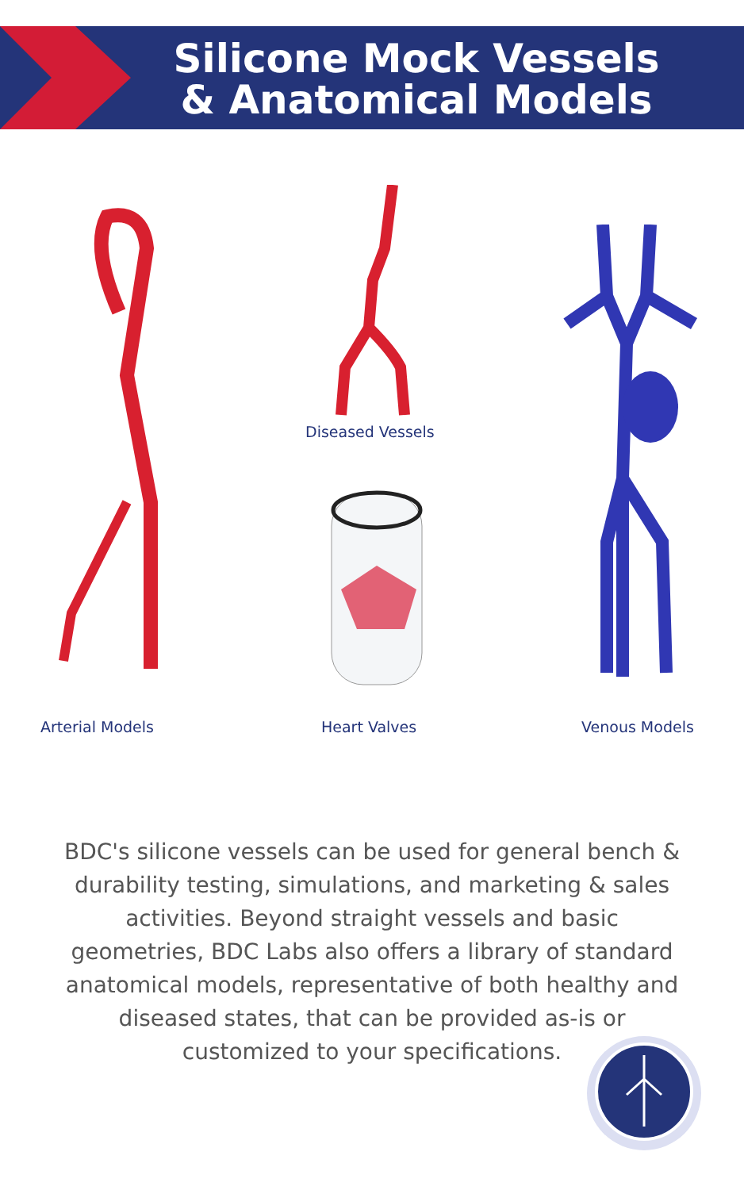Silicone Mock Vessels
& Anatomical Models
Diseased Vessels
Arterial Models Heart Valves Venous Models
BDC's silicone vessels can be used for general bench & durability testing, simulations, and marketing & sales activities. Beyond straight vessels and basic geometries, BDC Labs also offers a library of standard anatomical models, representative of both healthy and diseased states, that can be provided as-is or customized to your specifications.